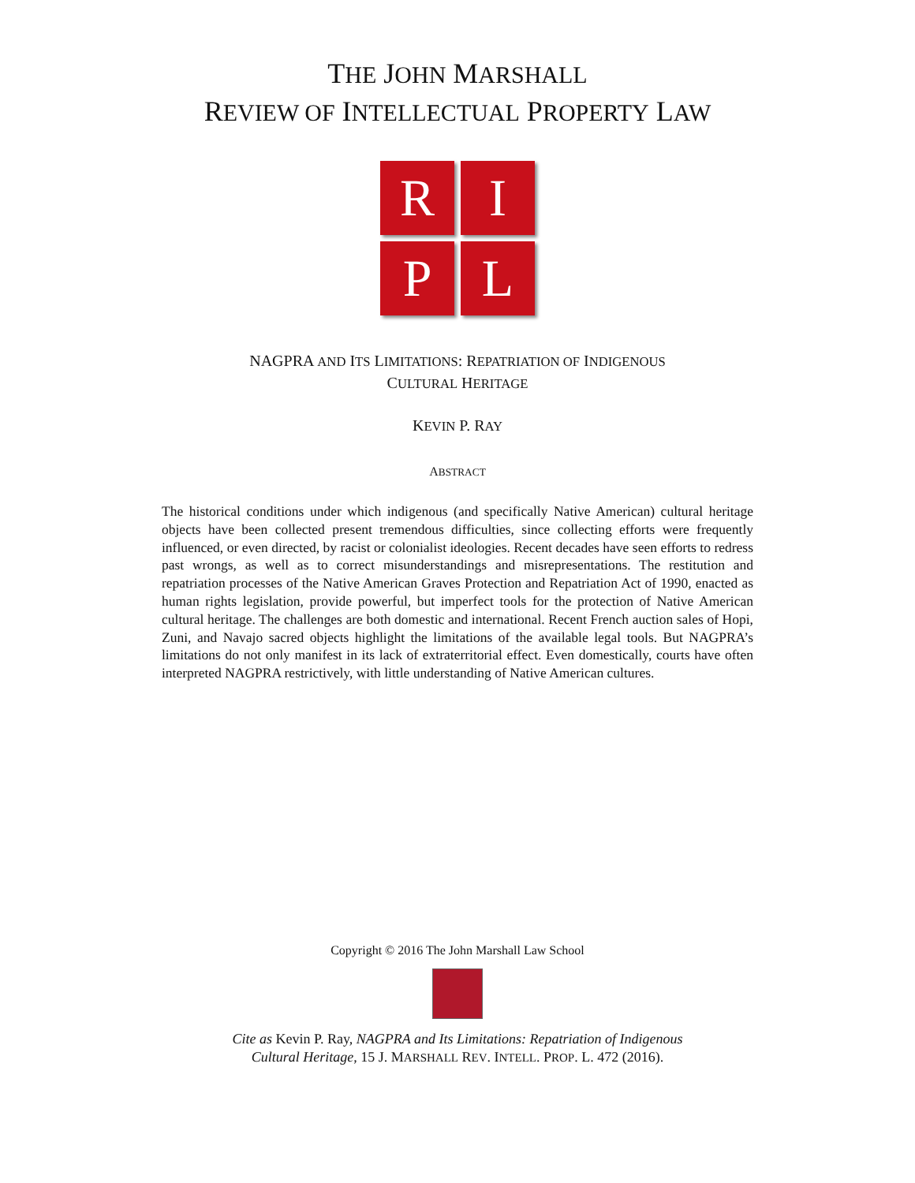THE JOHN MARSHALL
REVIEW OF INTELLECTUAL PROPERTY LAW
R
I
P
L
NAGPRA AND ITS LIMITATIONS: REPATRIATION OF INDIGENOUS
CULTURAL HERITAGE
KEVIN P. RAY
ABSTRACT
The historical conditions under which indigenous (and specifically Native American) cultural heritage objects have been collected present tremendous difficulties, since collecting efforts were frequently influenced, or even directed, by racist or colonialist ideologies. Recent decades have seen efforts to redress past wrongs, as well as to correct misunderstandings and misrepresentations. The restitution and repatriation processes of the Native American Graves Protection and Repatriation Act of 1990, enacted as human rights legislation, provide powerful, but imperfect tools for the protection of Native American cultural heritage. The challenges are both domestic and international. Recent French auction sales of Hopi, Zuni, and Navajo sacred objects highlight the limitations of the available legal tools. But NAGPRA’s limitations do not only manifest in its lack of extraterritorial effect. Even domestically, courts have often interpreted NAGPRA restrictively, with little understanding of Native American cultures.
Copyright © 2016 The John Marshall Law School
Cite as Kevin P. Ray, NAGPRA and Its Limitations: Repatriation of Indigenous
Cultural Heritage, 15 J. MARSHALL REV. INTELL. PROP. L. 472 (2016).